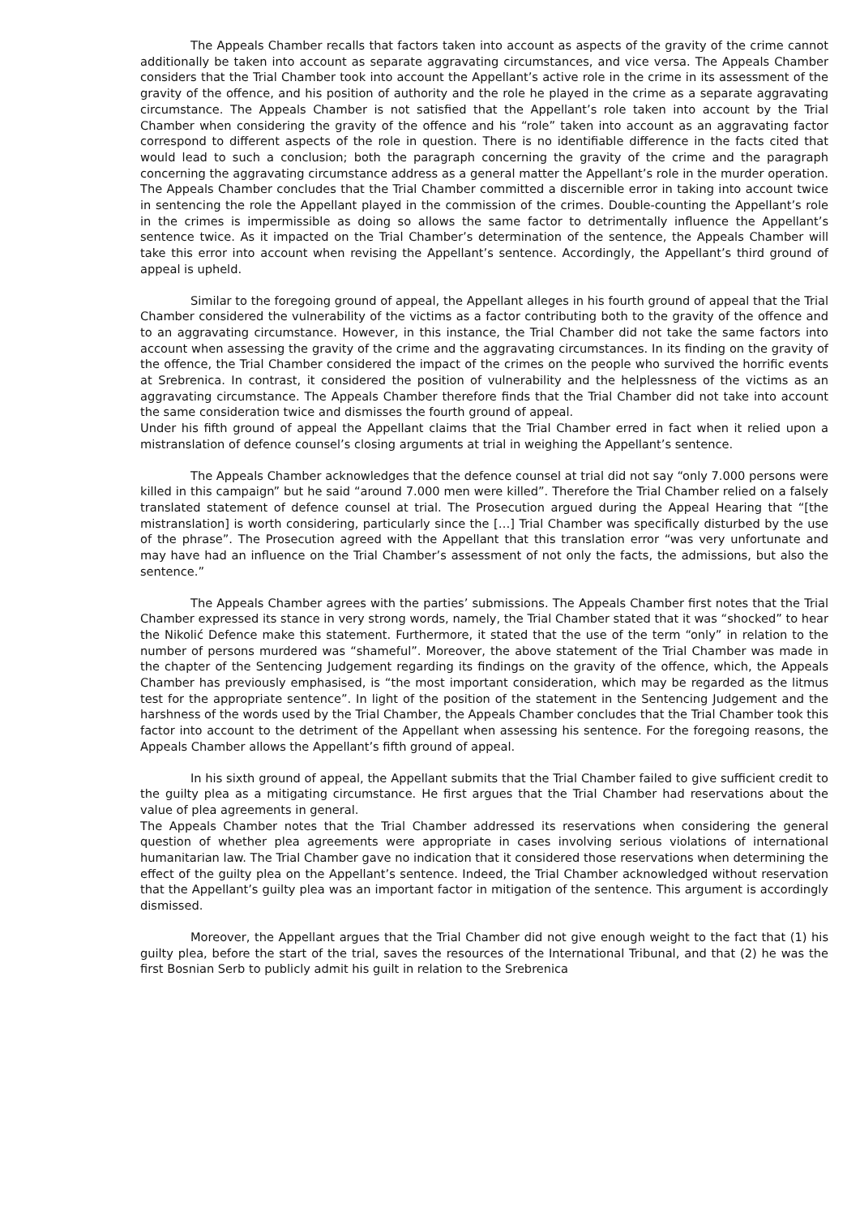The Appeals Chamber recalls that factors taken into account as aspects of the gravity of the crime cannot additionally be taken into account as separate aggravating circumstances, and vice versa. The Appeals Chamber considers that the Trial Chamber took into account the Appellant’s active role in the crime in its assessment of the gravity of the offence, and his position of authority and the role he played in the crime as a separate aggravating circumstance. The Appeals Chamber is not satisfied that the Appellant’s role taken into account by the Trial Chamber when considering the gravity of the offence and his “role” taken into account as an aggravating factor correspond to different aspects of the role in question. There is no identifiable difference in the facts cited that would lead to such a conclusion; both the paragraph concerning the gravity of the crime and the paragraph concerning the aggravating circumstance address as a general matter the Appellant’s role in the murder operation. The Appeals Chamber concludes that the Trial Chamber committed a discernible error in taking into account twice in sentencing the role the Appellant played in the commission of the crimes. Double-counting the Appellant’s role in the crimes is impermissible as doing so allows the same factor to detrimentally influence the Appellant’s sentence twice. As it impacted on the Trial Chamber’s determination of the sentence, the Appeals Chamber will take this error into account when revising the Appellant’s sentence. Accordingly, the Appellant’s third ground of appeal is upheld.
Similar to the foregoing ground of appeal, the Appellant alleges in his fourth ground of appeal that the Trial Chamber considered the vulnerability of the victims as a factor contributing both to the gravity of the offence and to an aggravating circumstance. However, in this instance, the Trial Chamber did not take the same factors into account when assessing the gravity of the crime and the aggravating circumstances. In its finding on the gravity of the offence, the Trial Chamber considered the impact of the crimes on the people who survived the horrific events at Srebrenica. In contrast, it considered the position of vulnerability and the helplessness of the victims as an aggravating circumstance. The Appeals Chamber therefore finds that the Trial Chamber did not take into account the same consideration twice and dismisses the fourth ground of appeal.
Under his fifth ground of appeal the Appellant claims that the Trial Chamber erred in fact when it relied upon a mistranslation of defence counsel’s closing arguments at trial in weighing the Appellant’s sentence.
The Appeals Chamber acknowledges that the defence counsel at trial did not say “only 7.000 persons were killed in this campaign” but he said “around 7.000 men were killed”. Therefore the Trial Chamber relied on a falsely translated statement of defence counsel at trial. The Prosecution argued during the Appeal Hearing that “[the mistranslation] is worth considering, particularly since the […] Trial Chamber was specifically disturbed by the use of the phrase”. The Prosecution agreed with the Appellant that this translation error “was very unfortunate and may have had an influence on the Trial Chamber’s assessment of not only the facts, the admissions, but also the sentence.”
The Appeals Chamber agrees with the parties’ submissions. The Appeals Chamber first notes that the Trial Chamber expressed its stance in very strong words, namely, the Trial Chamber stated that it was “shocked” to hear the Nikolić Defence make this statement. Furthermore, it stated that the use of the term “only” in relation to the number of persons murdered was “shameful”. Moreover, the above statement of the Trial Chamber was made in the chapter of the Sentencing Judgement regarding its findings on the gravity of the offence, which, the Appeals Chamber has previously emphasised, is “the most important consideration, which may be regarded as the litmus test for the appropriate sentence”. In light of the position of the statement in the Sentencing Judgement and the harshness of the words used by the Trial Chamber, the Appeals Chamber concludes that the Trial Chamber took this factor into account to the detriment of the Appellant when assessing his sentence. For the foregoing reasons, the Appeals Chamber allows the Appellant’s fifth ground of appeal.
In his sixth ground of appeal, the Appellant submits that the Trial Chamber failed to give sufficient credit to the guilty plea as a mitigating circumstance. He first argues that the Trial Chamber had reservations about the value of plea agreements in general.
The Appeals Chamber notes that the Trial Chamber addressed its reservations when considering the general question of whether plea agreements were appropriate in cases involving serious violations of international humanitarian law. The Trial Chamber gave no indication that it considered those reservations when determining the effect of the guilty plea on the Appellant’s sentence. Indeed, the Trial Chamber acknowledged without reservation that the Appellant’s guilty plea was an important factor in mitigation of the sentence. This argument is accordingly dismissed.
Moreover, the Appellant argues that the Trial Chamber did not give enough weight to the fact that (1) his guilty plea, before the start of the trial, saves the resources of the International Tribunal, and that (2) he was the first Bosnian Serb to publicly admit his guilt in relation to the Srebrenica